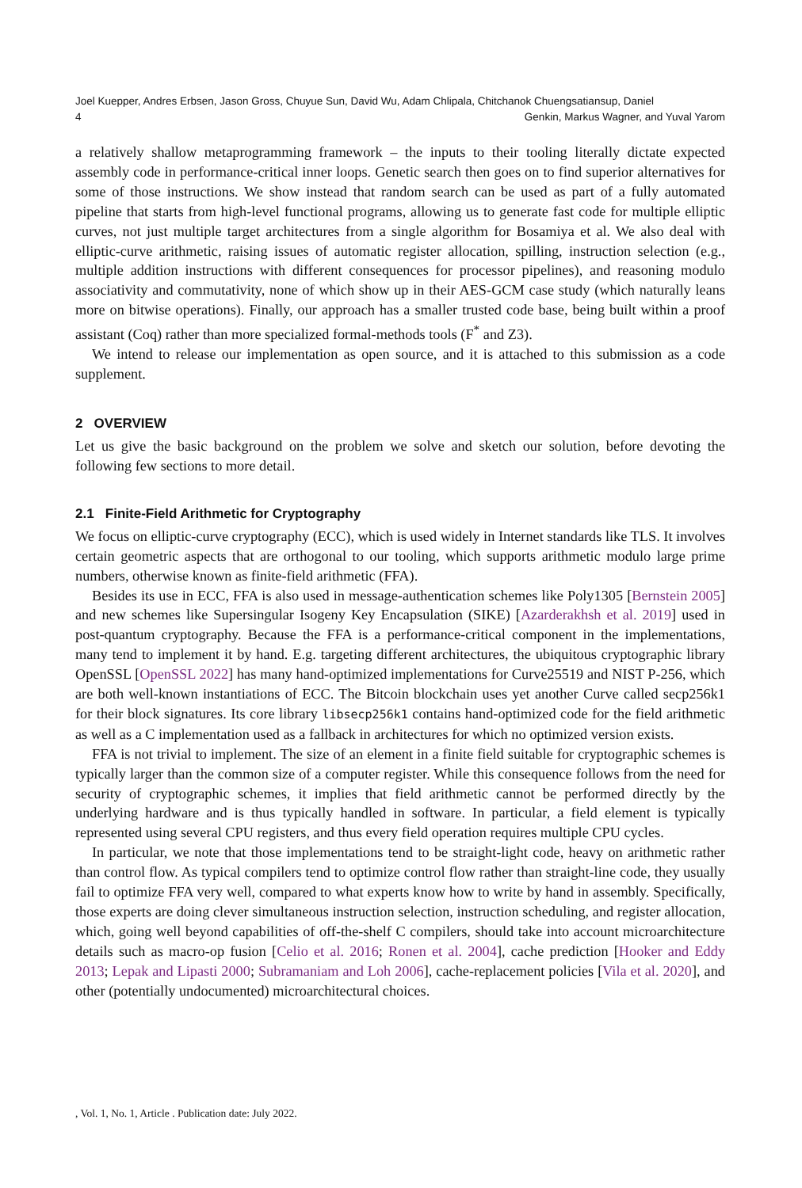Joel Kuepper, Andres Erbsen, Jason Gross, Chuyue Sun, David Wu, Adam Chlipala, Chitchanok Chuengsatiansup, Daniel
4
Genkin, Markus Wagner, and Yuval Yarom
a relatively shallow metaprogramming framework – the inputs to their tooling literally dictate expected assembly code in performance-critical inner loops. Genetic search then goes on to find superior alternatives for some of those instructions. We show instead that random search can be used as part of a fully automated pipeline that starts from high-level functional programs, allowing us to generate fast code for multiple elliptic curves, not just multiple target architectures from a single algorithm for Bosamiya et al. We also deal with elliptic-curve arithmetic, raising issues of automatic register allocation, spilling, instruction selection (e.g., multiple addition instructions with different consequences for processor pipelines), and reasoning modulo associativity and commutativity, none of which show up in their AES-GCM case study (which naturally leans more on bitwise operations). Finally, our approach has a smaller trusted code base, being built within a proof assistant (Coq) rather than more specialized formal-methods tools (F<sup>*</sup> and Z3).
We intend to release our implementation as open source, and it is attached to this submission as a code supplement.
2 OVERVIEW
Let us give the basic background on the problem we solve and sketch our solution, before devoting the following few sections to more detail.
2.1 Finite-Field Arithmetic for Cryptography
We focus on elliptic-curve cryptography (ECC), which is used widely in Internet standards like TLS. It involves certain geometric aspects that are orthogonal to our tooling, which supports arithmetic modulo large prime numbers, otherwise known as finite-field arithmetic (FFA).
Besides its use in ECC, FFA is also used in message-authentication schemes like Poly1305 [Bernstein 2005] and new schemes like Supersingular Isogeny Key Encapsulation (SIKE) [Azarderakhsh et al. 2019] used in post-quantum cryptography. Because the FFA is a performance-critical component in the implementations, many tend to implement it by hand. E.g. targeting different architectures, the ubiquitous cryptographic library OpenSSL [OpenSSL 2022] has many hand-optimized implementations for Curve25519 and NIST P-256, which are both well-known instantiations of ECC. The Bitcoin blockchain uses yet another Curve called secp256k1 for their block signatures. Its core library libsecp256k1 contains hand-optimized code for the field arithmetic as well as a C implementation used as a fallback in architectures for which no optimized version exists.
FFA is not trivial to implement. The size of an element in a finite field suitable for cryptographic schemes is typically larger than the common size of a computer register. While this consequence follows from the need for security of cryptographic schemes, it implies that field arithmetic cannot be performed directly by the underlying hardware and is thus typically handled in software. In particular, a field element is typically represented using several CPU registers, and thus every field operation requires multiple CPU cycles.
In particular, we note that those implementations tend to be straight-light code, heavy on arithmetic rather than control flow. As typical compilers tend to optimize control flow rather than straight-line code, they usually fail to optimize FFA very well, compared to what experts know how to write by hand in assembly. Specifically, those experts are doing clever simultaneous instruction selection, instruction scheduling, and register allocation, which, going well beyond capabilities of off-the-shelf C compilers, should take into account microarchitecture details such as macro-op fusion [Celio et al. 2016; Ronen et al. 2004], cache prediction [Hooker and Eddy 2013; Lepak and Lipasti 2000; Subramaniam and Loh 2006], cache-replacement policies [Vila et al. 2020], and other (potentially undocumented) microarchitectural choices.
, Vol. 1, No. 1, Article . Publication date: July 2022.